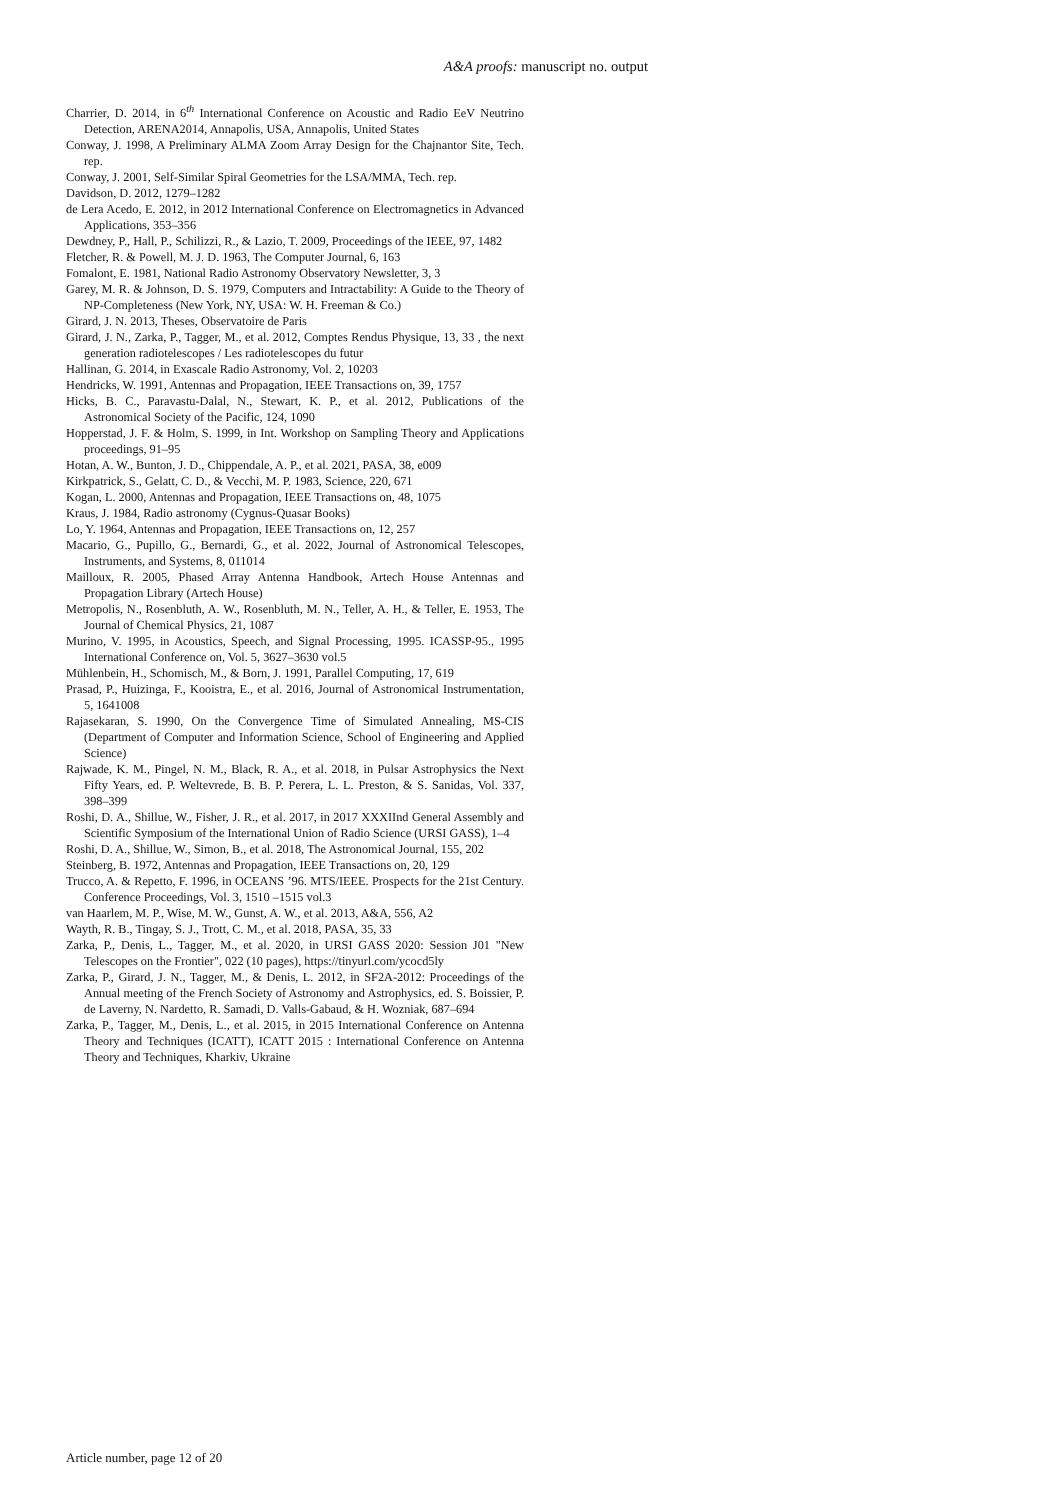A&A proofs: manuscript no. output
Charrier, D. 2014, in 6<sup>th</sup> International Conference on Acoustic and Radio EeV Neutrino Detection, ARENA2014, Annapolis, USA, Annapolis, United States
Conway, J. 1998, A Preliminary ALMA Zoom Array Design for the Chajnantor Site, Tech. rep.
Conway, J. 2001, Self-Similar Spiral Geometries for the LSA/MMA, Tech. rep.
Davidson, D. 2012, 1279–1282
de Lera Acedo, E. 2012, in 2012 International Conference on Electromagnetics in Advanced Applications, 353–356
Dewdney, P., Hall, P., Schilizzi, R., & Lazio, T. 2009, Proceedings of the IEEE, 97, 1482
Fletcher, R. & Powell, M. J. D. 1963, The Computer Journal, 6, 163
Fomalont, E. 1981, National Radio Astronomy Observatory Newsletter, 3, 3
Garey, M. R. & Johnson, D. S. 1979, Computers and Intractability: A Guide to the Theory of NP-Completeness (New York, NY, USA: W. H. Freeman & Co.)
Girard, J. N. 2013, Theses, Observatoire de Paris
Girard, J. N., Zarka, P., Tagger, M., et al. 2012, Comptes Rendus Physique, 13, 33 , the next generation radiotelescopes / Les radiotelescopes du futur
Hallinan, G. 2014, in Exascale Radio Astronomy, Vol. 2, 10203
Hendricks, W. 1991, Antennas and Propagation, IEEE Transactions on, 39, 1757
Hicks, B. C., Paravastu-Dalal, N., Stewart, K. P., et al. 2012, Publications of the Astronomical Society of the Pacific, 124, 1090
Hopperstad, J. F. & Holm, S. 1999, in Int. Workshop on Sampling Theory and Applications proceedings, 91–95
Hotan, A. W., Bunton, J. D., Chippendale, A. P., et al. 2021, PASA, 38, e009
Kirkpatrick, S., Gelatt, C. D., & Vecchi, M. P. 1983, Science, 220, 671
Kogan, L. 2000, Antennas and Propagation, IEEE Transactions on, 48, 1075
Kraus, J. 1984, Radio astronomy (Cygnus-Quasar Books)
Lo, Y. 1964, Antennas and Propagation, IEEE Transactions on, 12, 257
Macario, G., Pupillo, G., Bernardi, G., et al. 2022, Journal of Astronomical Telescopes, Instruments, and Systems, 8, 011014
Mailloux, R. 2005, Phased Array Antenna Handbook, Artech House Antennas and Propagation Library (Artech House)
Metropolis, N., Rosenbluth, A. W., Rosenbluth, M. N., Teller, A. H., & Teller, E. 1953, The Journal of Chemical Physics, 21, 1087
Murino, V. 1995, in Acoustics, Speech, and Signal Processing, 1995. ICASSP-95., 1995 International Conference on, Vol. 5, 3627–3630 vol.5
Mühlenbein, H., Schomisch, M., & Born, J. 1991, Parallel Computing, 17, 619
Prasad, P., Huizinga, F., Kooistra, E., et al. 2016, Journal of Astronomical Instrumentation, 5, 1641008
Rajasekaran, S. 1990, On the Convergence Time of Simulated Annealing, MS-CIS (Department of Computer and Information Science, School of Engineering and Applied Science)
Rajwade, K. M., Pingel, N. M., Black, R. A., et al. 2018, in Pulsar Astrophysics the Next Fifty Years, ed. P. Weltevrede, B. B. P. Perera, L. L. Preston, & S. Sanidas, Vol. 337, 398–399
Roshi, D. A., Shillue, W., Fisher, J. R., et al. 2017, in 2017 XXXIInd General Assembly and Scientific Symposium of the International Union of Radio Science (URSI GASS), 1–4
Roshi, D. A., Shillue, W., Simon, B., et al. 2018, The Astronomical Journal, 155, 202
Steinberg, B. 1972, Antennas and Propagation, IEEE Transactions on, 20, 129
Trucco, A. & Repetto, F. 1996, in OCEANS ’96. MTS/IEEE. Prospects for the 21st Century. Conference Proceedings, Vol. 3, 1510 –1515 vol.3
van Haarlem, M. P., Wise, M. W., Gunst, A. W., et al. 2013, A&A, 556, A2
Wayth, R. B., Tingay, S. J., Trott, C. M., et al. 2018, PASA, 35, 33
Zarka, P., Denis, L., Tagger, M., et al. 2020, in URSI GASS 2020: Session J01 "New Telescopes on the Frontier", 022 (10 pages), https://tinyurl.com/ycocd5ly
Zarka, P., Girard, J. N., Tagger, M., & Denis, L. 2012, in SF2A-2012: Proceedings of the Annual meeting of the French Society of Astronomy and Astrophysics, ed. S. Boissier, P. de Laverny, N. Nardetto, R. Samadi, D. Valls-Gabaud, & H. Wozniak, 687–694
Zarka, P., Tagger, M., Denis, L., et al. 2015, in 2015 International Conference on Antenna Theory and Techniques (ICATT), ICATT 2015 : International Conference on Antenna Theory and Techniques, Kharkiv, Ukraine
Article number, page 12 of 20